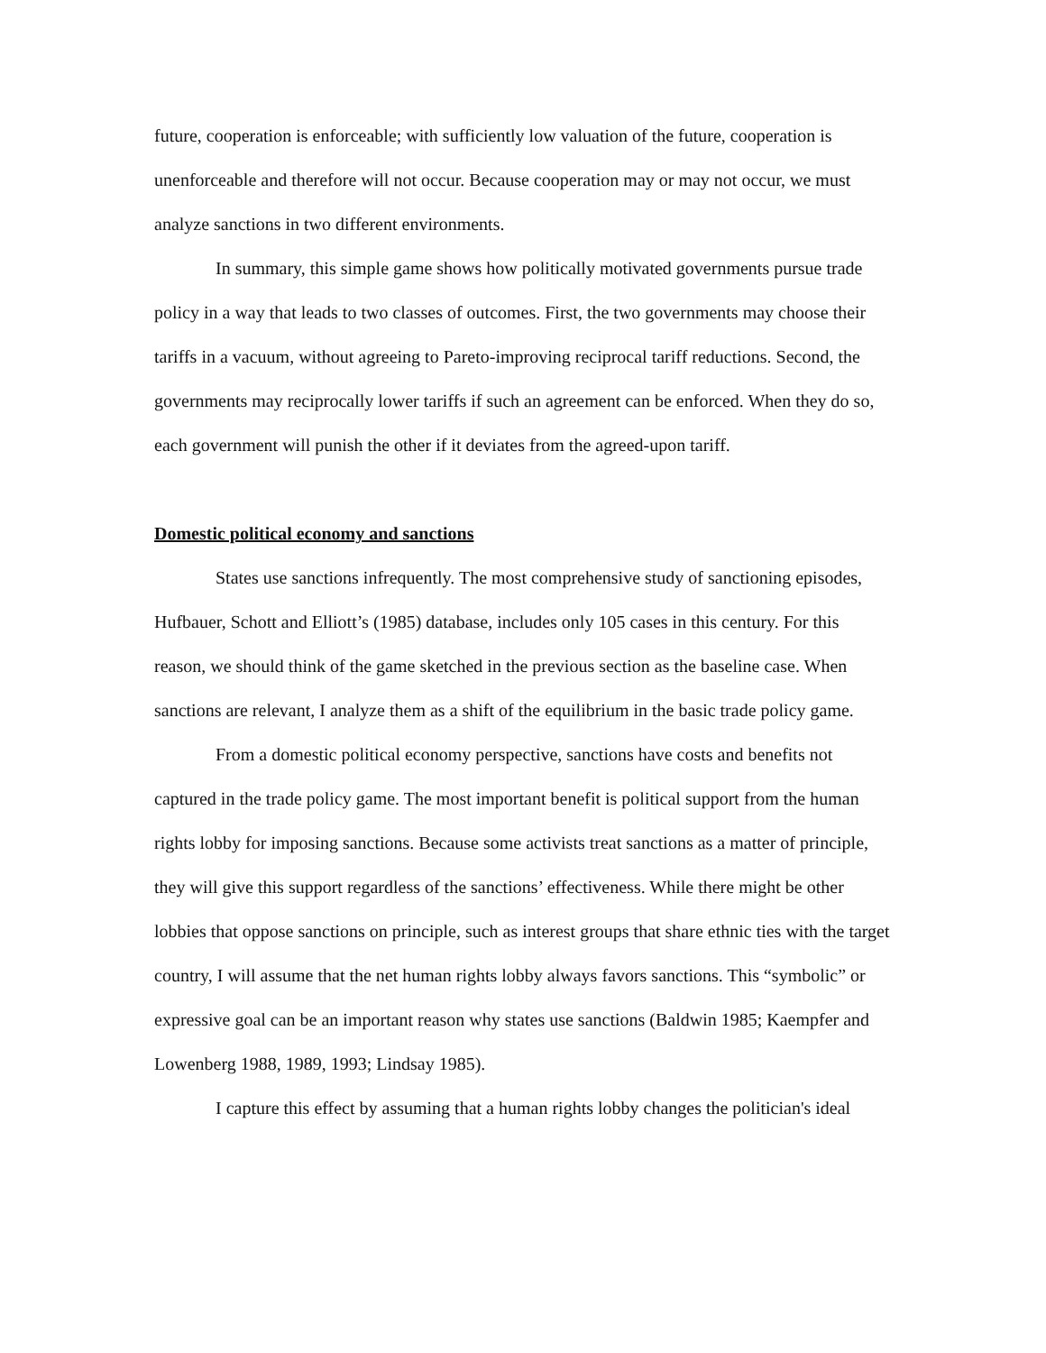future, cooperation is enforceable; with sufficiently low valuation of the future, cooperation is unenforceable and therefore will not occur. Because cooperation may or may not occur, we must analyze sanctions in two different environments.
In summary, this simple game shows how politically motivated governments pursue trade policy in a way that leads to two classes of outcomes. First, the two governments may choose their tariffs in a vacuum, without agreeing to Pareto-improving reciprocal tariff reductions. Second, the governments may reciprocally lower tariffs if such an agreement can be enforced. When they do so, each government will punish the other if it deviates from the agreed-upon tariff.
Domestic political economy and sanctions
States use sanctions infrequently. The most comprehensive study of sanctioning episodes, Hufbauer, Schott and Elliott’s (1985) database, includes only 105 cases in this century. For this reason, we should think of the game sketched in the previous section as the baseline case. When sanctions are relevant, I analyze them as a shift of the equilibrium in the basic trade policy game.
From a domestic political economy perspective, sanctions have costs and benefits not captured in the trade policy game. The most important benefit is political support from the human rights lobby for imposing sanctions. Because some activists treat sanctions as a matter of principle, they will give this support regardless of the sanctions’ effectiveness. While there might be other lobbies that oppose sanctions on principle, such as interest groups that share ethnic ties with the target country, I will assume that the net human rights lobby always favors sanctions. This “symbolic” or expressive goal can be an important reason why states use sanctions (Baldwin 1985; Kaempfer and Lowenberg 1988, 1989, 1993; Lindsay 1985).
I capture this effect by assuming that a human rights lobby changes the politician's ideal